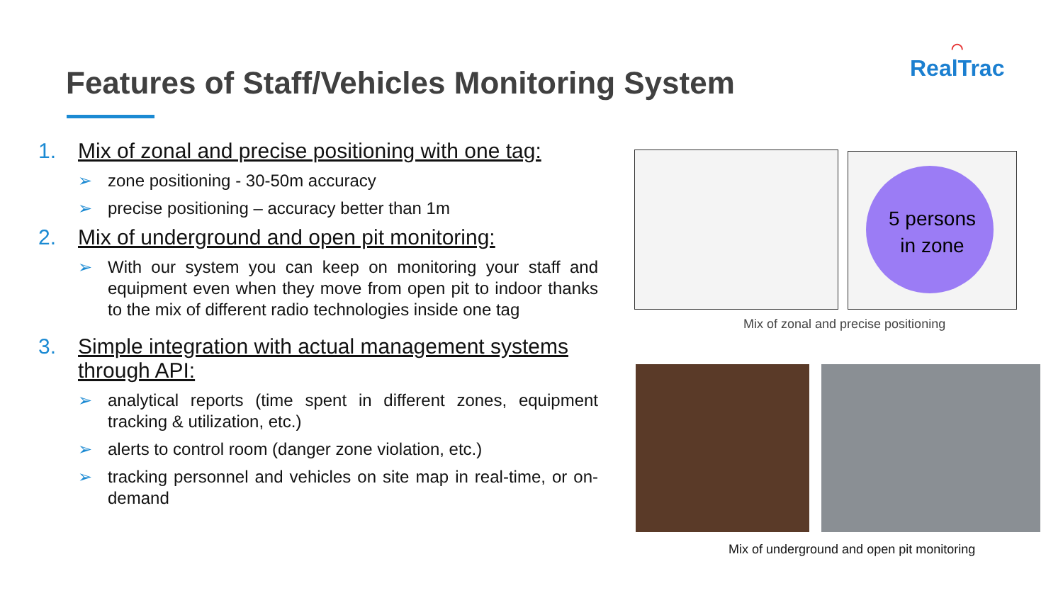Features of Staff/Vehicles Monitoring System
◠
RealTrac
1. Mix of zonal and precise positioning with one tag:
➢ zone positioning - 30-50m accuracy
➢ precise positioning – accuracy better than 1m
2. Mix of underground and open pit monitoring:
➢ With our system you can keep on monitoring your staff and equipment even when they move from open pit to indoor thanks to the mix of different radio technologies inside one tag
3. Simple integration with actual management systems through API:
➢ analytical reports (time spent in different zones, equipment tracking & utilization, etc.)
➢ alerts to control room (danger zone violation, etc.)
➢ tracking personnel and vehicles on site map in real-time, or on-demand
5 persons
in zone
Mix of zonal and precise positioning
Mix of underground and open pit monitoring